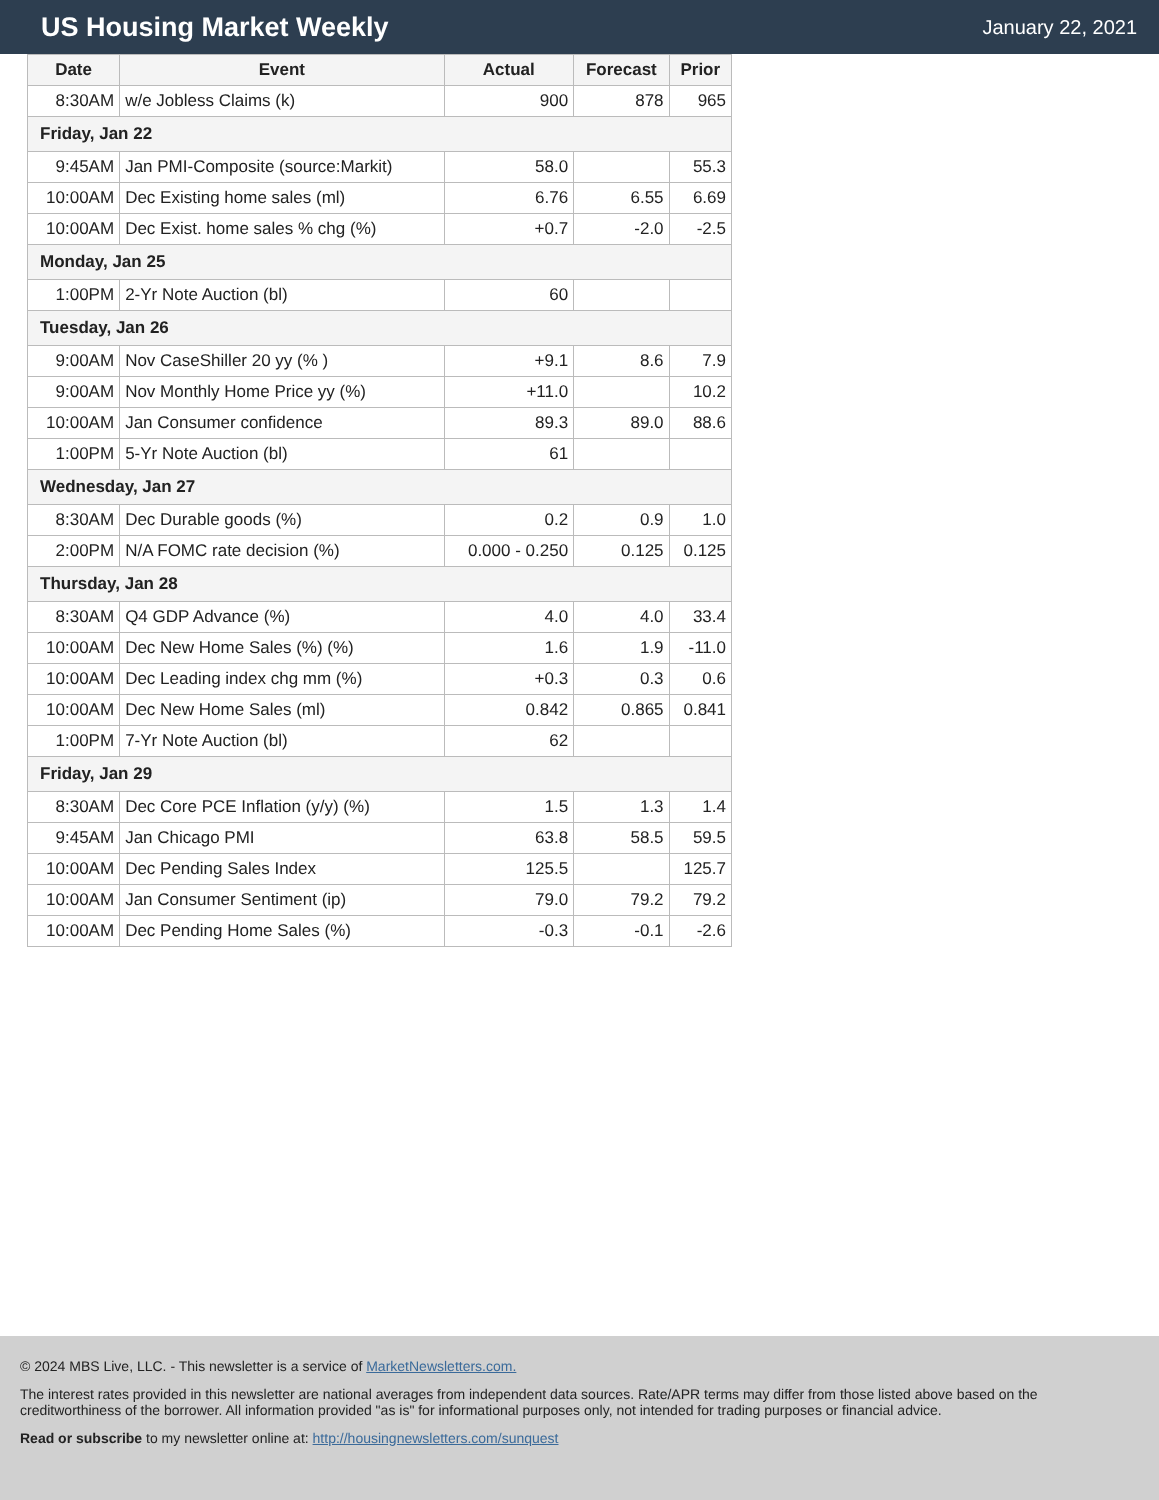US Housing Market Weekly
January 22, 2021
| Date | Event | Actual | Forecast | Prior |
| --- | --- | --- | --- | --- |
| 8:30AM | w/e Jobless Claims (k) | 900 | 878 | 965 |
| Friday, Jan 22 | | | | |
| 9:45AM | Jan PMI-Composite (source:Markit) | 58.0 | | 55.3 |
| 10:00AM | Dec Existing home sales (ml) | 6.76 | 6.55 | 6.69 |
| 10:00AM | Dec Exist. home sales % chg (%) | +0.7 | -2.0 | -2.5 |
| Monday, Jan 25 | | | | |
| 1:00PM | 2-Yr Note Auction (bl) | 60 | | |
| Tuesday, Jan 26 | | | | |
| 9:00AM | Nov CaseShiller 20 yy (% ) | +9.1 | 8.6 | 7.9 |
| 9:00AM | Nov Monthly Home Price yy (%) | +11.0 | | 10.2 |
| 10:00AM | Jan Consumer confidence | 89.3 | 89.0 | 88.6 |
| 1:00PM | 5-Yr Note Auction (bl) | 61 | | |
| Wednesday, Jan 27 | | | | |
| 8:30AM | Dec Durable goods (%) | 0.2 | 0.9 | 1.0 |
| 2:00PM | N/A FOMC rate decision (%) | 0.000 - 0.250 | 0.125 | 0.125 |
| Thursday, Jan 28 | | | | |
| 8:30AM | Q4 GDP Advance (%) | 4.0 | 4.0 | 33.4 |
| 10:00AM | Dec New Home Sales (%) (%) | 1.6 | 1.9 | -11.0 |
| 10:00AM | Dec Leading index chg mm (%) | +0.3 | 0.3 | 0.6 |
| 10:00AM | Dec New Home Sales (ml) | 0.842 | 0.865 | 0.841 |
| 1:00PM | 7-Yr Note Auction (bl) | 62 | | |
| Friday, Jan 29 | | | | |
| 8:30AM | Dec Core PCE Inflation (y/y) (%) | 1.5 | 1.3 | 1.4 |
| 9:45AM | Jan Chicago PMI | 63.8 | 58.5 | 59.5 |
| 10:00AM | Dec Pending Sales Index | 125.5 | | 125.7 |
| 10:00AM | Jan Consumer Sentiment (ip) | 79.0 | 79.2 | 79.2 |
| 10:00AM | Dec Pending Home Sales (%) | -0.3 | -0.1 | -2.6 |
© 2024 MBS Live, LLC. - This newsletter is a service of MarketNewsletters.com.
The interest rates provided in this newsletter are national averages from independent data sources. Rate/APR terms may differ from those listed above based on the creditworthiness of the borrower. All information provided "as is" for informational purposes only, not intended for trading purposes or financial advice.
Read or subscribe to my newsletter online at: http://housingnewsletters.com/sunquest